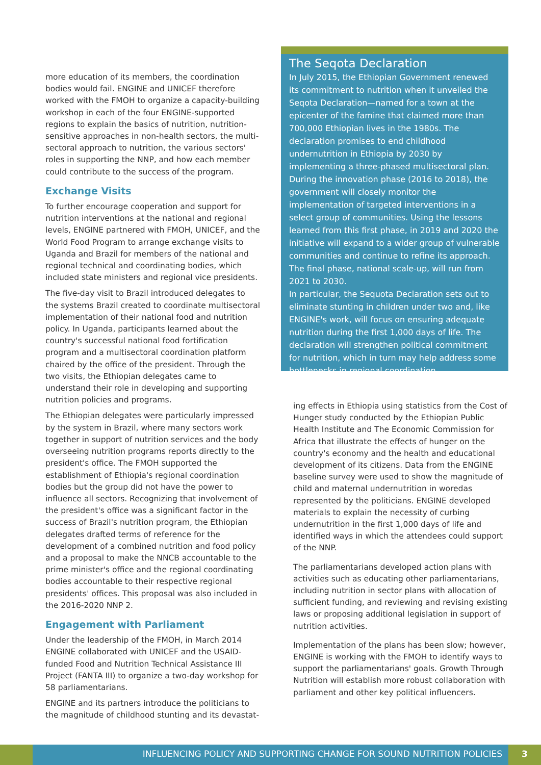more education of its members, the coordination bodies would fail. ENGINE and UNICEF therefore worked with the FMOH to organize a capacity-building workshop in each of the four ENGINE-supported regions to explain the basics of nutrition, nutrition-sensitive approaches in non-health sectors, the multi-sectoral approach to nutrition, the various sectors' roles in supporting the NNP, and how each member could contribute to the success of the program.
Exchange Visits
To further encourage cooperation and support for nutrition interventions at the national and regional levels, ENGINE partnered with FMOH, UNICEF, and the World Food Program to arrange exchange visits to Uganda and Brazil for members of the national and regional technical and coordinating bodies, which included state ministers and regional vice presidents.
The five-day visit to Brazil introduced delegates to the systems Brazil created to coordinate multisectoral implementation of their national food and nutrition policy. In Uganda, participants learned about the country's successful national food fortification program and a multisectoral coordination platform chaired by the office of the president. Through the two visits, the Ethiopian delegates came to understand their role in developing and supporting nutrition policies and programs.
The Ethiopian delegates were particularly impressed by the system in Brazil, where many sectors work together in support of nutrition services and the body overseeing nutrition programs reports directly to the president's office. The FMOH supported the establishment of Ethiopia's regional coordination bodies but the group did not have the power to influence all sectors. Recognizing that involvement of the president's office was a significant factor in the success of Brazil's nutrition program, the Ethiopian delegates drafted terms of reference for the development of a combined nutrition and food policy and a proposal to make the NNCB accountable to the prime minister's office and the regional coordinating bodies accountable to their respective regional presidents' offices. This proposal was also included in the 2016-2020 NNP 2.
Engagement with Parliament
Under the leadership of the FMOH, in March 2014 ENGINE collaborated with UNICEF and the USAID-funded Food and Nutrition Technical Assistance III Project (FANTA III) to organize a two-day workshop for 58 parliamentarians.
ENGINE and its partners introduce the politicians to the magnitude of childhood stunting and its devastat-
The Seqota Declaration
In July 2015, the Ethiopian Government renewed its commitment to nutrition when it unveiled the Seqota Declaration—named for a town at the epicenter of the famine that claimed more than 700,000 Ethiopian lives in the 1980s. The declaration promises to end childhood undernutrition in Ethiopia by 2030 by implementing a three-phased multisectoral plan. During the innovation phase (2016 to 2018), the government will closely monitor the implementation of targeted interventions in a select group of communities. Using the lessons learned from this first phase, in 2019 and 2020 the initiative will expand to a wider group of vulnerable communities and continue to refine its approach. The final phase, national scale-up, will run from 2021 to 2030.
In particular, the Sequota Declaration sets out to eliminate stunting in children under two and, like ENGINE's work, will focus on ensuring adequate nutrition during the first 1,000 days of life. The declaration will strengthen political commitment for nutrition, which in turn may help address some bottlenecks in regional coordination.
ing effects in Ethiopia using statistics from the Cost of Hunger study conducted by the Ethiopian Public Health Institute and The Economic Commission for Africa that illustrate the effects of hunger on the country's economy and the health and educational development of its citizens. Data from the ENGINE baseline survey were used to show the magnitude of child and maternal undernutrition in woredas represented by the politicians. ENGINE developed materials to explain the necessity of curbing undernutrition in the first 1,000 days of life and identified ways in which the attendees could support of the NNP.
The parliamentarians developed action plans with activities such as educating other parliamentarians, including nutrition in sector plans with allocation of sufficient funding, and reviewing and revising existing laws or proposing additional legislation in support of nutrition activities.
Implementation of the plans has been slow; however, ENGINE is working with the FMOH to identify ways to support the parliamentarians' goals. Growth Through Nutrition will establish more robust collaboration with parliament and other key political influencers.
INFLUENCING POLICY AND SUPPORTING CHANGE FOR SOUND NUTRITION POLICIES
3